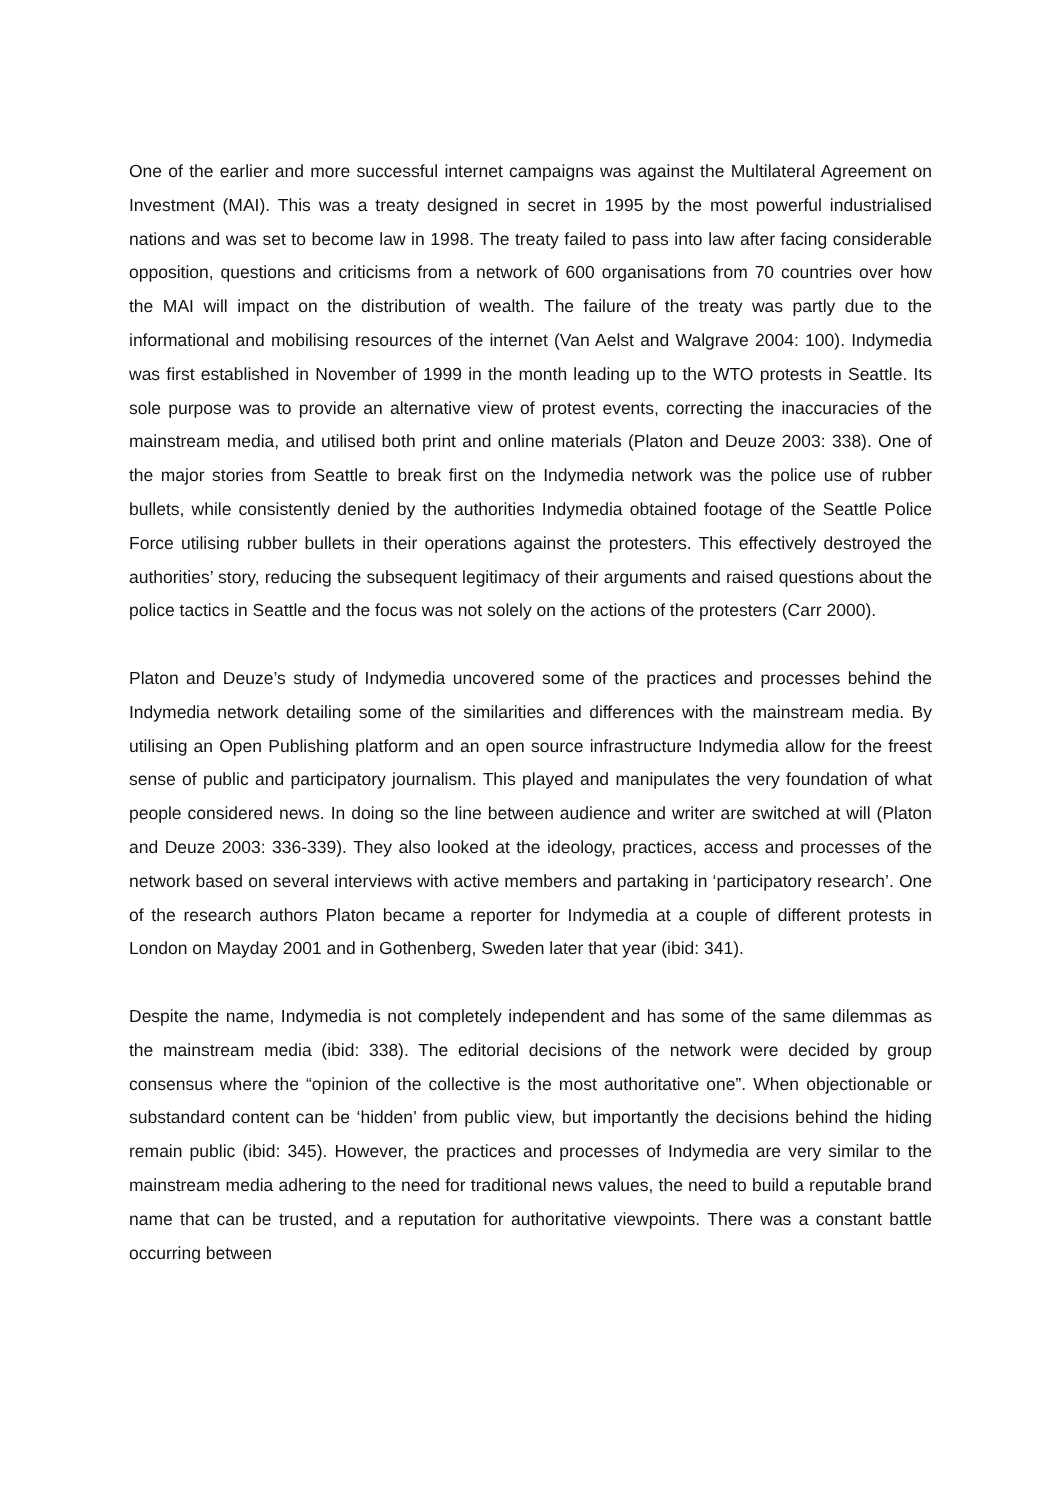One of the earlier and more successful internet campaigns was against the Multilateral Agreement on Investment (MAI). This was a treaty designed in secret in 1995 by the most powerful industrialised nations and was set to become law in 1998. The treaty failed to pass into law after facing considerable opposition, questions and criticisms from a network of 600 organisations from 70 countries over how the MAI will impact on the distribution of wealth. The failure of the treaty was partly due to the informational and mobilising resources of the internet (Van Aelst and Walgrave 2004: 100). Indymedia was first established in November of 1999 in the month leading up to the WTO protests in Seattle. Its sole purpose was to provide an alternative view of protest events, correcting the inaccuracies of the mainstream media, and utilised both print and online materials (Platon and Deuze 2003: 338). One of the major stories from Seattle to break first on the Indymedia network was the police use of rubber bullets, while consistently denied by the authorities Indymedia obtained footage of the Seattle Police Force utilising rubber bullets in their operations against the protesters. This effectively destroyed the authorities’ story, reducing the subsequent legitimacy of their arguments and raised questions about the police tactics in Seattle and the focus was not solely on the actions of the protesters (Carr 2000).
Platon and Deuze’s study of Indymedia uncovered some of the practices and processes behind the Indymedia network detailing some of the similarities and differences with the mainstream media. By utilising an Open Publishing platform and an open source infrastructure Indymedia allow for the freest sense of public and participatory journalism. This played and manipulates the very foundation of what people considered news. In doing so the line between audience and writer are switched at will (Platon and Deuze 2003: 336-339). They also looked at the ideology, practices, access and processes of the network based on several interviews with active members and partaking in ‘participatory research’. One of the research authors Platon became a reporter for Indymedia at a couple of different protests in London on Mayday 2001 and in Gothenberg, Sweden later that year (ibid: 341).
Despite the name, Indymedia is not completely independent and has some of the same dilemmas as the mainstream media (ibid: 338). The editorial decisions of the network were decided by group consensus where the “opinion of the collective is the most authoritative one”. When objectionable or substandard content can be ‘hidden’ from public view, but importantly the decisions behind the hiding remain public (ibid: 345). However, the practices and processes of Indymedia are very similar to the mainstream media adhering to the need for traditional news values, the need to build a reputable brand name that can be trusted, and a reputation for authoritative viewpoints. There was a constant battle occurring between